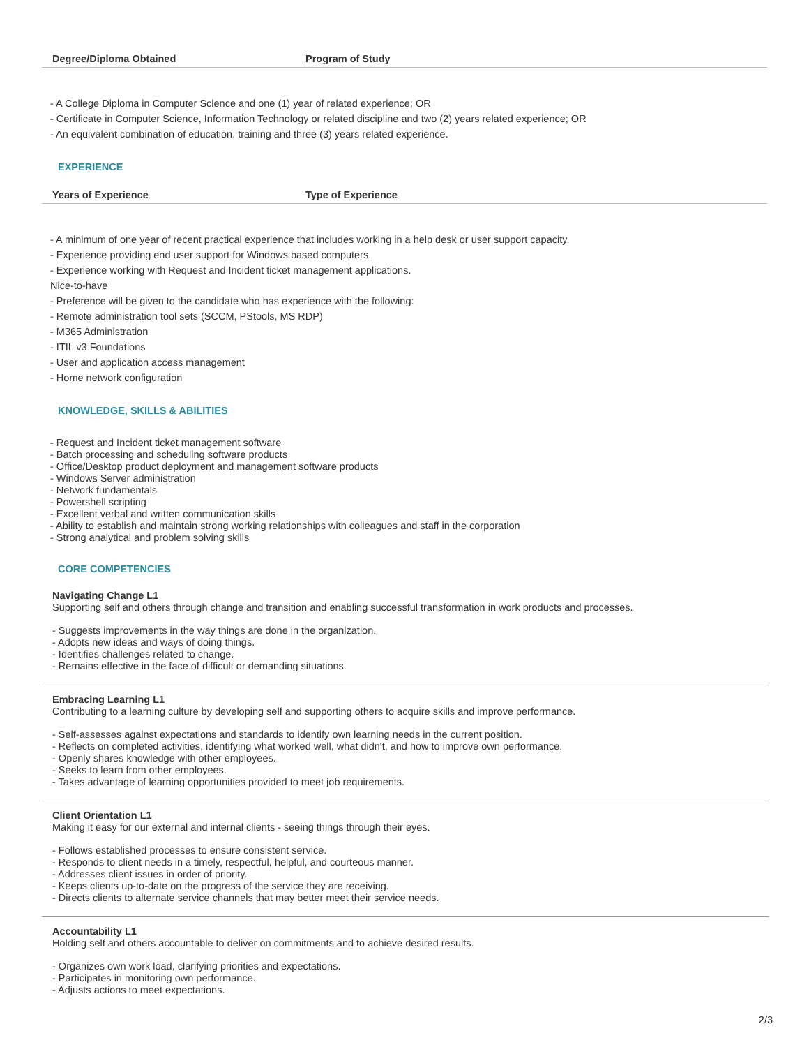| Degree/Diploma Obtained | Program of Study |
| --- | --- |
- A College Diploma in Computer Science and one (1) year of related experience; OR
- Certificate in Computer Science, Information Technology or related discipline and two (2) years related experience; OR
- An equivalent combination of education, training and three (3) years related experience.
EXPERIENCE
| Years of Experience | Type of Experience |
| --- | --- |
- A minimum of one year of recent practical experience that includes working in a help desk or user support capacity.
- Experience providing end user support for Windows based computers.
- Experience working with Request and Incident ticket management applications.
Nice-to-have
- Preference will be given to the candidate who has experience with the following:
- Remote administration tool sets (SCCM, PStools, MS RDP)
- M365 Administration
- ITIL v3 Foundations
- User and application access management
- Home network configuration
KNOWLEDGE, SKILLS & ABILITIES
- Request and Incident ticket management software
- Batch processing and scheduling software products
- Office/Desktop product deployment and management software products
- Windows Server administration
- Network fundamentals
- Powershell scripting
- Excellent verbal and written communication skills
- Ability to establish and maintain strong working relationships with colleagues and staff in the corporation
- Strong analytical and problem solving skills
CORE COMPETENCIES
Navigating Change L1
Supporting self and others through change and transition and enabling successful transformation in work products and processes.
- Suggests improvements in the way things are done in the organization.
- Adopts new ideas and ways of doing things.
- Identifies challenges related to change.
- Remains effective in the face of difficult or demanding situations.
Embracing Learning L1
Contributing to a learning culture by developing self and supporting others to acquire skills and improve performance.
- Self-assesses against expectations and standards to identify own learning needs in the current position.
- Reflects on completed activities, identifying what worked well, what didn't, and how to improve own performance.
- Openly shares knowledge with other employees.
- Seeks to learn from other employees.
- Takes advantage of learning opportunities provided to meet job requirements.
Client Orientation L1
Making it easy for our external and internal clients - seeing things through their eyes.
- Follows established processes to ensure consistent service.
- Responds to client needs in a timely, respectful, helpful, and courteous manner.
- Addresses client issues in order of priority.
- Keeps clients up-to-date on the progress of the service they are receiving.
- Directs clients to alternate service channels that may better meet their service needs.
Accountability L1
Holding self and others accountable to deliver on commitments and to achieve desired results.
- Organizes own work load, clarifying priorities and expectations.
- Participates in monitoring own performance.
- Adjusts actions to meet expectations.
2/3